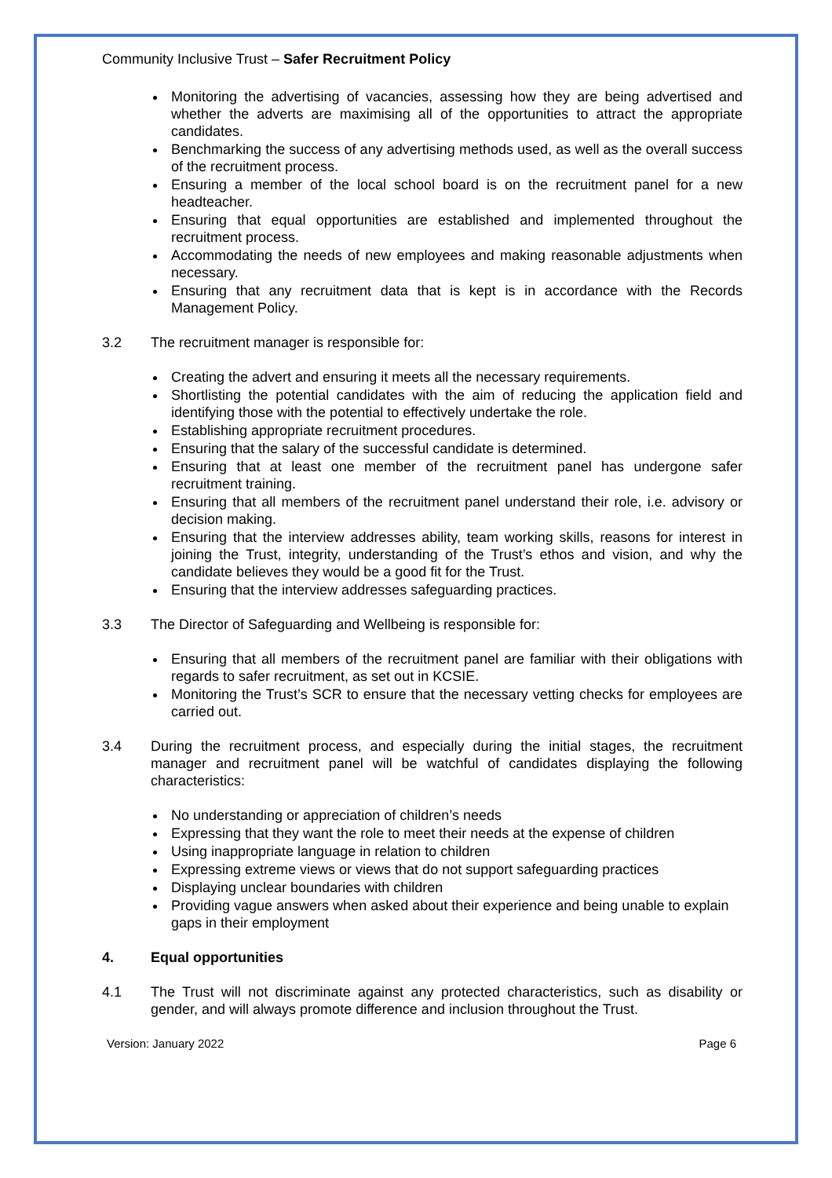Community Inclusive Trust – Safer Recruitment Policy
Monitoring the advertising of vacancies, assessing how they are being advertised and whether the adverts are maximising all of the opportunities to attract the appropriate candidates.
Benchmarking the success of any advertising methods used, as well as the overall success of the recruitment process.
Ensuring a member of the local school board is on the recruitment panel for a new headteacher.
Ensuring that equal opportunities are established and implemented throughout the recruitment process.
Accommodating the needs of new employees and making reasonable adjustments when necessary.
Ensuring that any recruitment data that is kept is in accordance with the Records Management Policy.
3.2 The recruitment manager is responsible for:
Creating the advert and ensuring it meets all the necessary requirements.
Shortlisting the potential candidates with the aim of reducing the application field and identifying those with the potential to effectively undertake the role.
Establishing appropriate recruitment procedures.
Ensuring that the salary of the successful candidate is determined.
Ensuring that at least one member of the recruitment panel has undergone safer recruitment training.
Ensuring that all members of the recruitment panel understand their role, i.e. advisory or decision making.
Ensuring that the interview addresses ability, team working skills, reasons for interest in joining the Trust, integrity, understanding of the Trust’s ethos and vision, and why the candidate believes they would be a good fit for the Trust.
Ensuring that the interview addresses safeguarding practices.
3.3 The Director of Safeguarding and Wellbeing is responsible for:
Ensuring that all members of the recruitment panel are familiar with their obligations with regards to safer recruitment, as set out in KCSIE.
Monitoring the Trust’s SCR to ensure that the necessary vetting checks for employees are carried out.
3.4 During the recruitment process, and especially during the initial stages, the recruitment manager and recruitment panel will be watchful of candidates displaying the following characteristics:
No understanding or appreciation of children’s needs
Expressing that they want the role to meet their needs at the expense of children
Using inappropriate language in relation to children
Expressing extreme views or views that do not support safeguarding practices
Displaying unclear boundaries with children
Providing vague answers when asked about their experience and being unable to explain gaps in their employment
4. Equal opportunities
4.1 The Trust will not discriminate against any protected characteristics, such as disability or gender, and will always promote difference and inclusion throughout the Trust.
Version: January 2022 Page 6